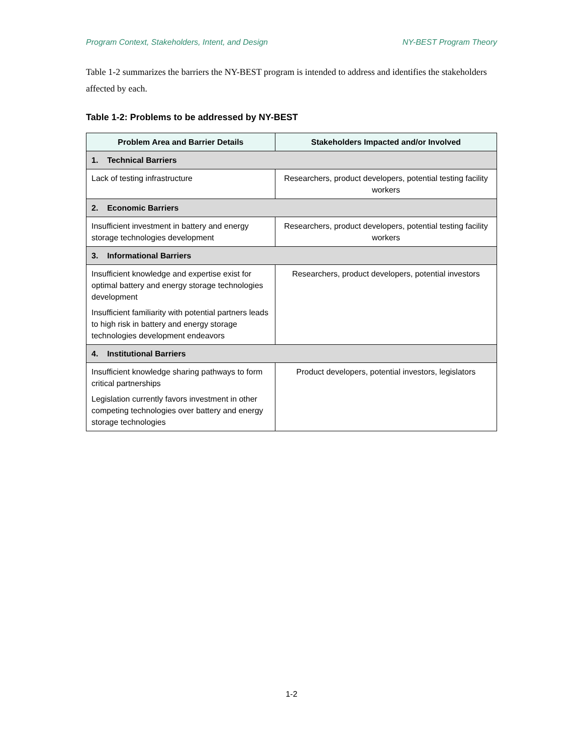Program Context, Stakeholders, Intent, and Design NY-BEST Program Theory
Table 1-2 summarizes the barriers the NY-BEST program is intended to address and identifies the stakeholders affected by each.
Table 1-2: Problems to be addressed by NY-BEST
| Problem Area and Barrier Details | Stakeholders Impacted and/or Involved |
| --- | --- |
| 1. Technical Barriers | |
| Lack of testing infrastructure | Researchers, product developers, potential testing facility workers |
| 2. Economic Barriers | |
| Insufficient investment in battery and energy storage technologies development | Researchers, product developers, potential testing facility workers |
| 3. Informational Barriers | |
| Insufficient knowledge and expertise exist for optimal battery and energy storage technologies development Insufficient familiarity with potential partners leads to high risk in battery and energy storage technologies development endeavors | Researchers, product developers, potential investors |
| 4. Institutional Barriers | |
| Insufficient knowledge sharing pathways to form critical partnerships Legislation currently favors investment in other competing technologies over battery and energy storage technologies | Product developers, potential investors, legislators |
1-2